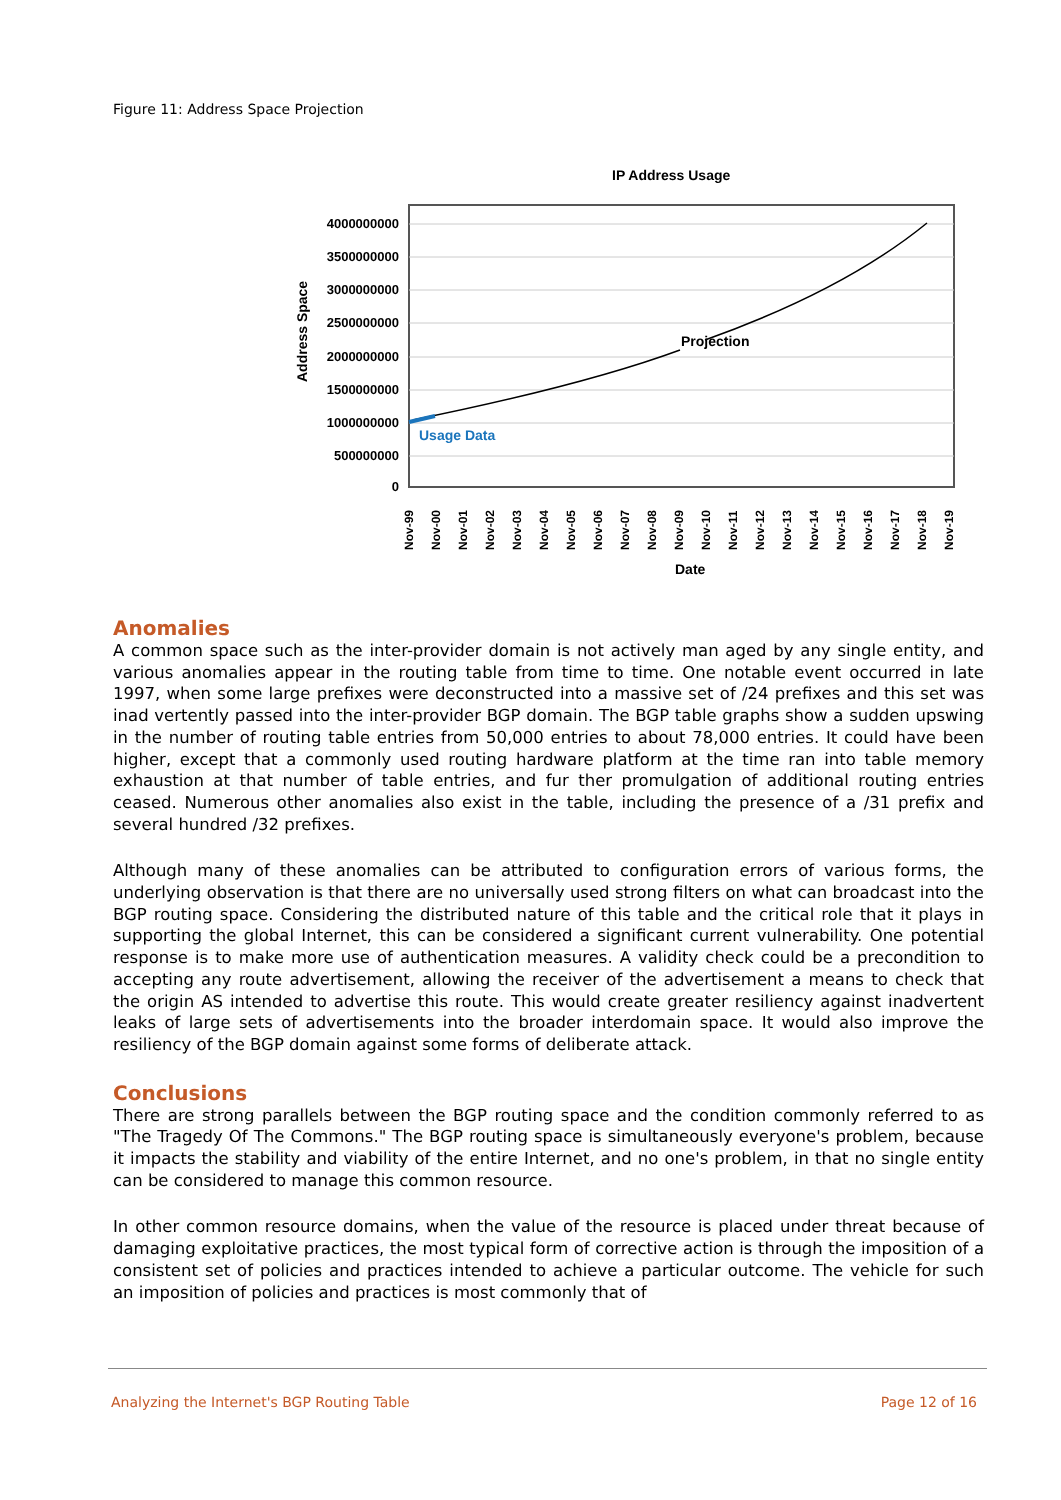Figure 11: Address Space Projection
IP Address Usage
4000000000
3500000000
3000000000
2500000000
2000000000
1500000000
1000000000
500000000
0
Address Space
Projection
Usage Data
Nov-99
Nov-00
Nov-01
Nov-02
Nov-03
Nov-04
Nov-05
Nov-06
Nov-07
Nov-08
Nov-09
Nov-10
Nov-11
Nov-12
Nov-13
Nov-14
Nov-15
Nov-16
Nov-17
Nov-18
Nov-19
Date
Anomalies
A common space such as the inter-provider domain is not actively man aged by any single entity, and various anomalies appear in the routing table from time to time. One notable event occurred in late 1997, when some large prefixes were deconstructed into a massive set of /24 prefixes and this set was inad vertently passed into the inter-provider BGP domain. The BGP table graphs show a sudden upswing in the number of routing table entries from 50,000 entries to about 78,000 entries. It could have been higher, except that a commonly used routing hardware platform at the time ran into table memory exhaustion at that number of table entries, and fur ther promulgation of additional routing entries ceased. Numerous other anomalies also exist in the table, including the presence of a /31 prefix and several hundred /32 prefixes.
Although many of these anomalies can be attributed to configuration errors of various forms, the underlying observation is that there are no universally used strong filters on what can broadcast into the BGP routing space. Considering the distributed nature of this table and the critical role that it plays in supporting the global Internet, this can be considered a significant current vulnerability. One potential response is to make more use of authentication measures. A validity check could be a precondition to accepting any route advertisement, allowing the receiver of the advertisement a means to check that the origin AS intended to advertise this route. This would create greater resiliency against inadvertent leaks of large sets of advertisements into the broader interdomain space. It would also improve the resiliency of the BGP domain against some forms of deliberate attack.
Conclusions
There are strong parallels between the BGP routing space and the condition commonly referred to as "The Tragedy Of The Commons." The BGP routing space is simultaneously everyone's problem, because it impacts the stability and viability of the entire Internet, and no one's problem, in that no single entity can be considered to manage this common resource.
In other common resource domains, when the value of the resource is placed under threat because of damaging exploitative practices, the most typical form of corrective action is through the imposition of a consistent set of policies and practices intended to achieve a particular outcome. The vehicle for such an imposition of policies and practices is most commonly that of
Analyzing the Internet's BGP Routing Table Page 12 of 16